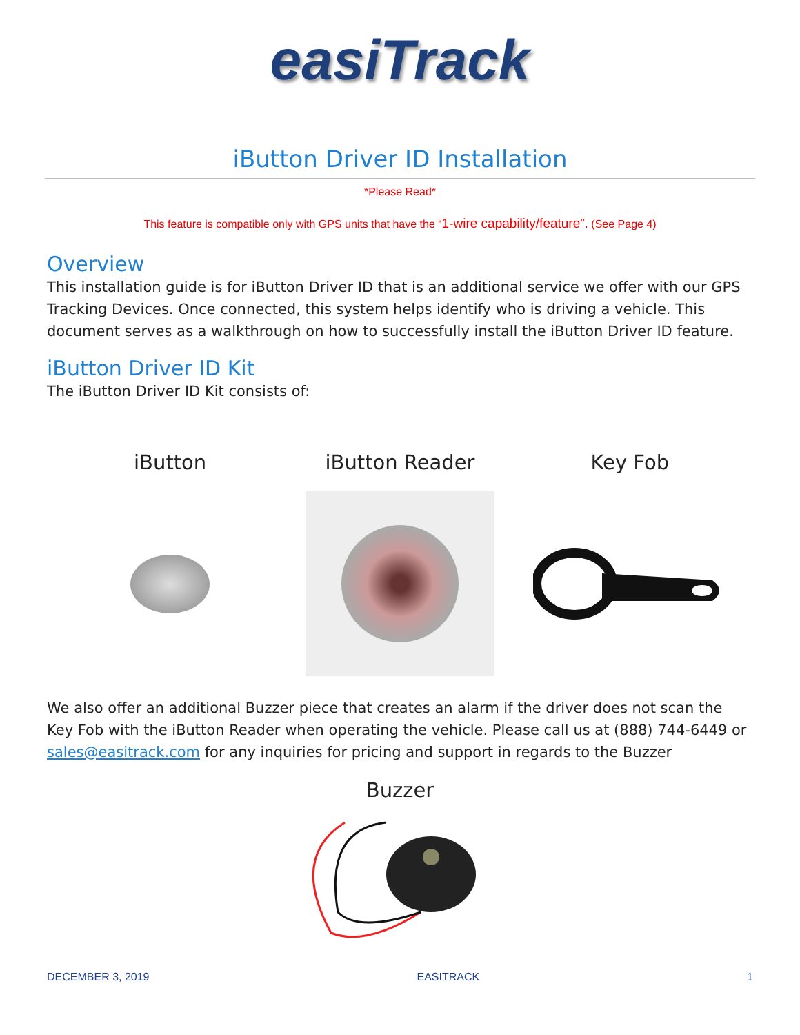easiTrack
iButton Driver ID Installation
*Please Read*
This feature is compatible only with GPS units that have the “1-wire capability/feature”. (See Page 4)
Overview
This installation guide is for iButton Driver ID that is an additional service we offer with our GPS Tracking Devices. Once connected, this system helps identify who is driving a vehicle. This document serves as a walkthrough on how to successfully install the iButton Driver ID feature.
iButton Driver ID Kit
The iButton Driver ID Kit consists of:
iButton iButton Reader Key Fob
We also offer an additional Buzzer piece that creates an alarm if the driver does not scan the Key Fob with the iButton Reader when operating the vehicle. Please call us at (888) 744-6449 or sales@easitrack.com for any inquiries for pricing and support in regards to the Buzzer
Buzzer
DECEMBER 3, 2019 EASITRACK 1